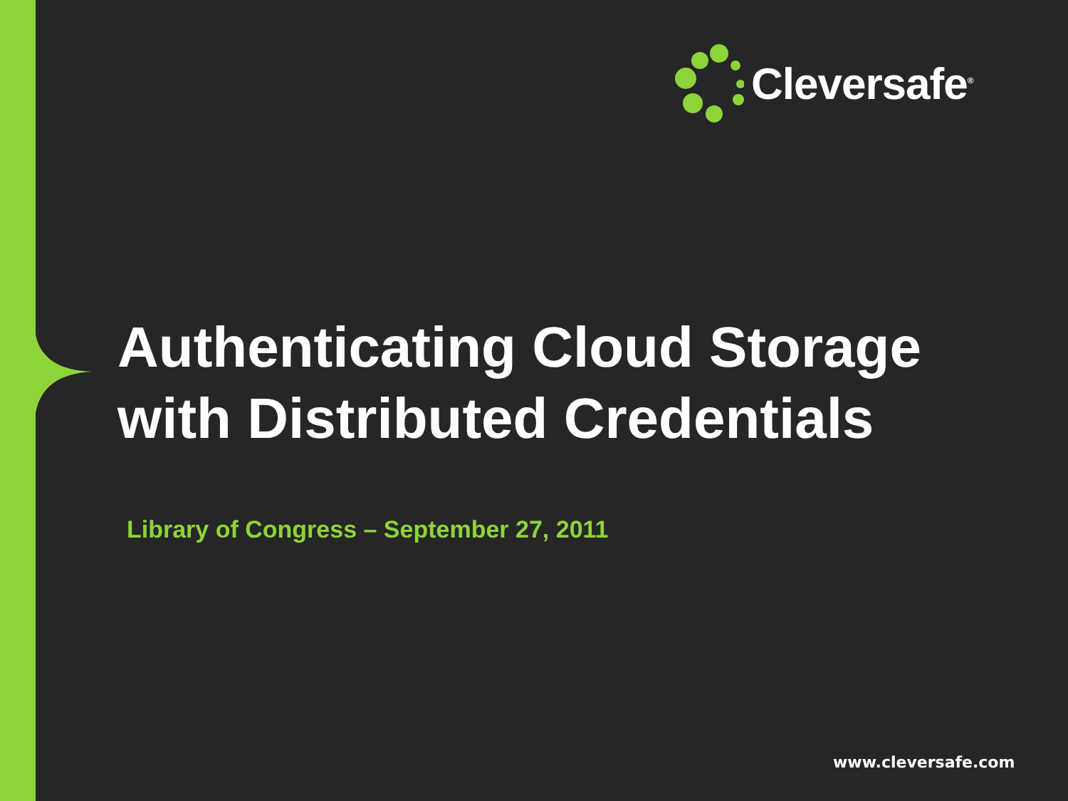Cleversafe<sup>®</sup>
Authenticating Cloud Storage
with Distributed Credentials
Library of Congress – September 27, 2011
www.cleversafe.com